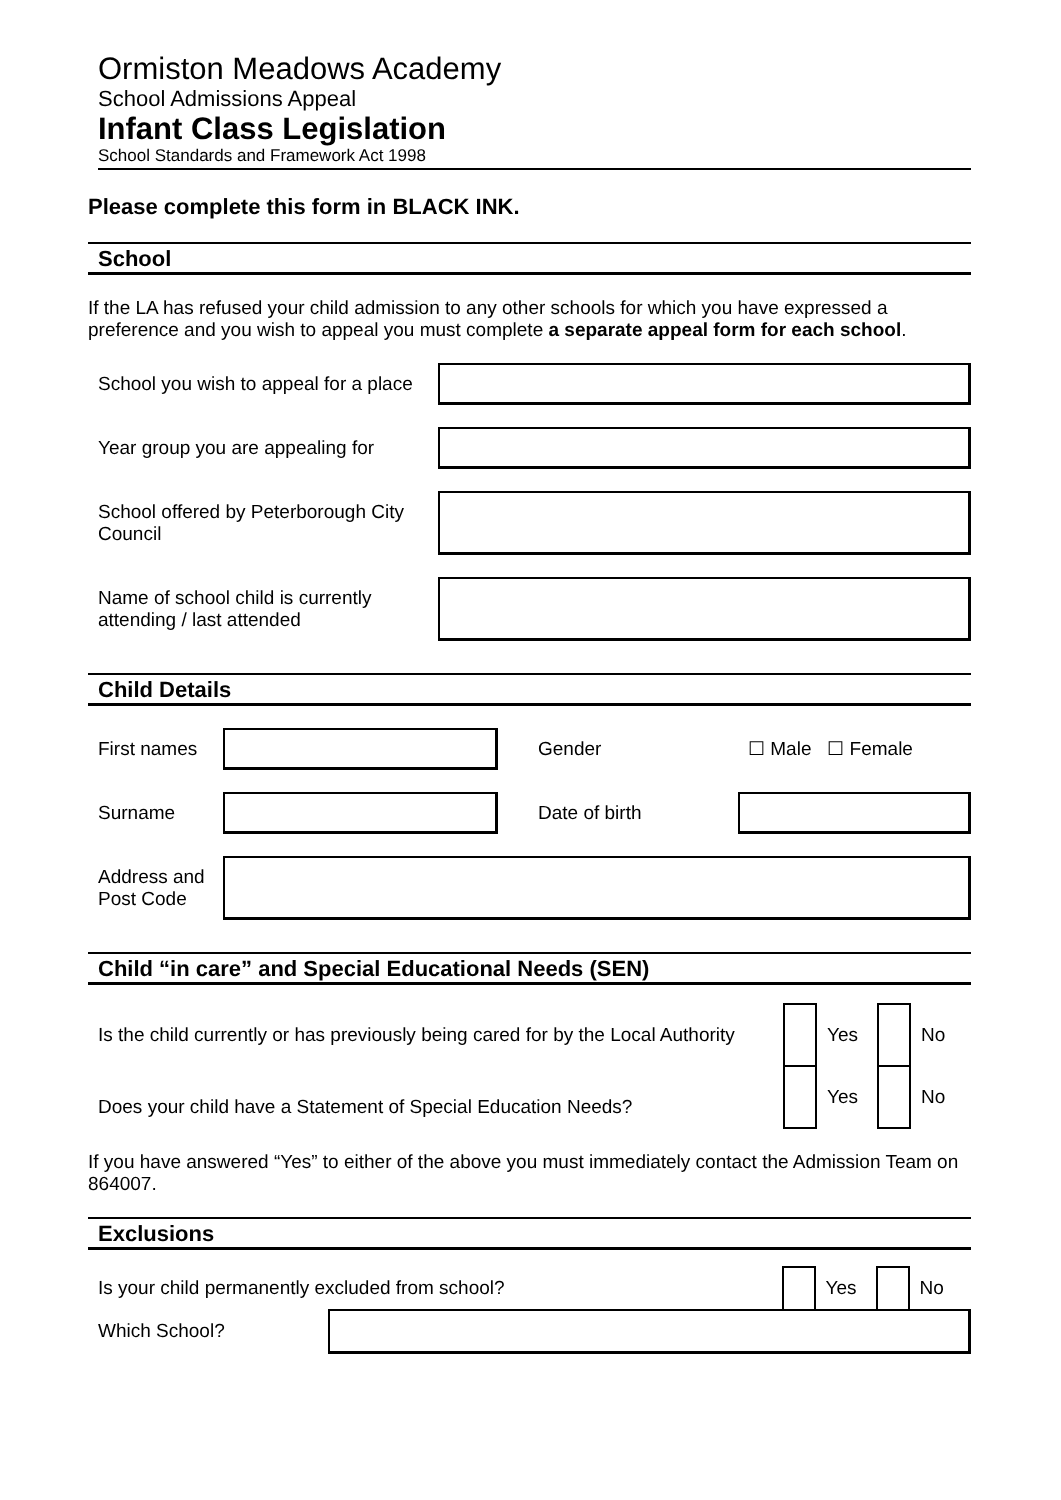Ormiston Meadows Academy
School Admissions Appeal
Infant Class Legislation
School Standards and Framework Act 1998
Please complete this form in BLACK INK.
School
If the LA has refused your child admission to any other schools for which you have expressed a preference and you wish to appeal you must complete a separate appeal form for each school.
| School you wish to appeal for a place | |
| Year group you are appealing for | |
| School offered by Peterborough City Council | |
| Name of school child is currently attending / last attended | |
Child Details
| First names | | Gender | ☐ Male ☐ Female |
| Surname | | Date of birth | |
| Address and Post Code | | | |
Child “in care” and Special Educational Needs (SEN)
| Is the child currently or has previously being cared for by the Local Authority | | Yes | | No |
| Does your child have a Statement of Special Education Needs? | | Yes | | No |
If you have answered “Yes” to either of the above you must immediately contact the Admission Team on 864007.
Exclusions
| Is your child permanently excluded from school? | | | Yes | | No |
| Which School? | | | | | |